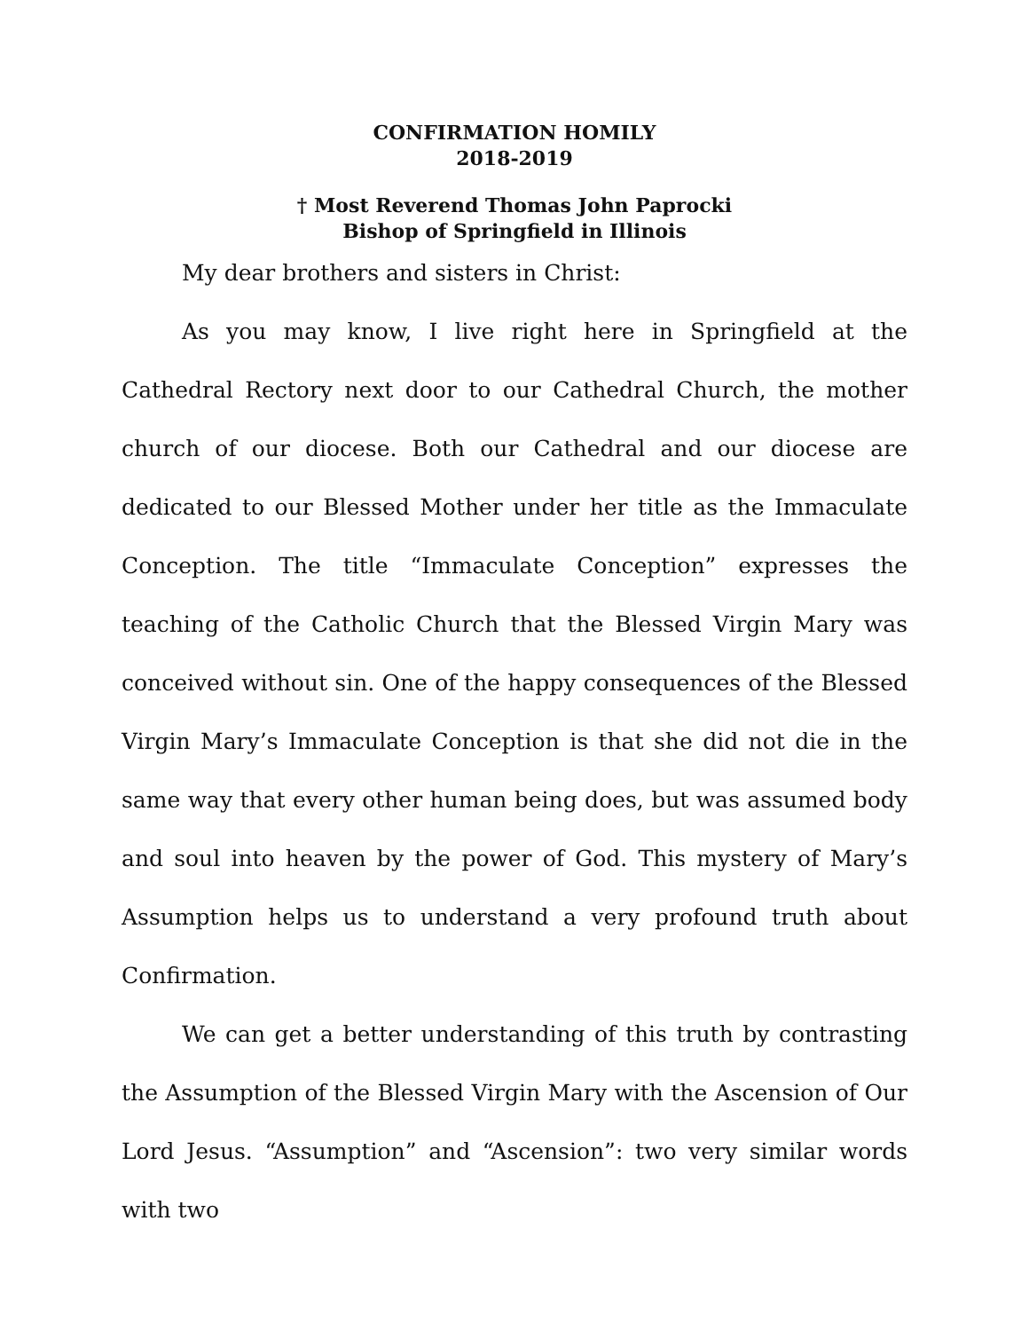CONFIRMATION HOMILY
2018-2019
† Most Reverend Thomas John Paprocki
Bishop of Springfield in Illinois
My dear brothers and sisters in Christ:
As you may know, I live right here in Springfield at the Cathedral Rectory next door to our Cathedral Church, the mother church of our diocese. Both our Cathedral and our diocese are dedicated to our Blessed Mother under her title as the Immaculate Conception. The title “Immaculate Conception” expresses the teaching of the Catholic Church that the Blessed Virgin Mary was conceived without sin. One of the happy consequences of the Blessed Virgin Mary’s Immaculate Conception is that she did not die in the same way that every other human being does, but was assumed body and soul into heaven by the power of God. This mystery of Mary’s Assumption helps us to understand a very profound truth about Confirmation.
We can get a better understanding of this truth by contrasting the Assumption of the Blessed Virgin Mary with the Ascension of Our Lord Jesus. “Assumption” and “Ascension”: two very similar words with two